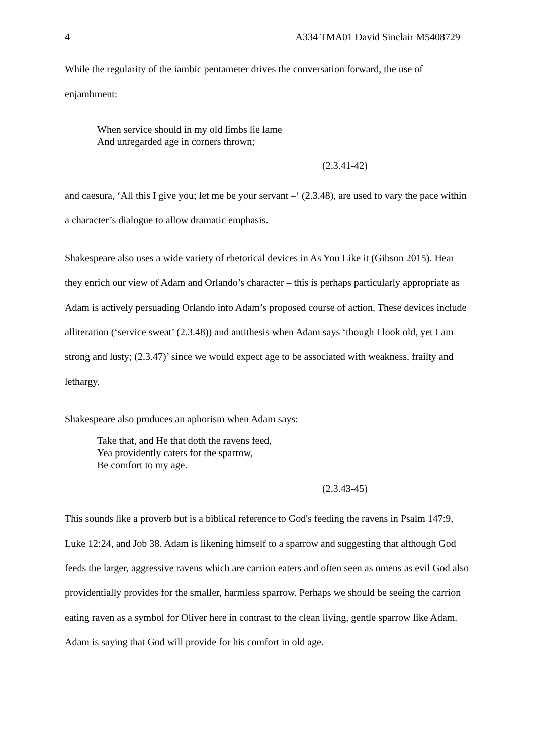4 A334 TMA01 David Sinclair M5408729
While the regularity of the iambic pentameter drives the conversation forward, the use of enjambment:
When service should in my old limbs lie lame
And unregarded age in corners thrown;
(2.3.41-42)
and caesura, ‘All this I give you; let me be your servant –‘ (2.3.48), are used to vary the pace within a character’s dialogue to allow dramatic emphasis.
Shakespeare also uses a wide variety of rhetorical devices in As You Like it (Gibson 2015). Hear they enrich our view of Adam and Orlando’s character – this is perhaps particularly appropriate as Adam is actively persuading Orlando into Adam’s proposed course of action. These devices include alliteration (‘service sweat’ (2.3.48)) and antithesis when Adam says ‘though I look old, yet I am strong and lusty; (2.3.47)’ since we would expect age to be associated with weakness, frailty and lethargy.
Shakespeare also produces an aphorism when Adam says:
Take that, and He that doth the ravens feed,
Yea providently caters for the sparrow,
Be comfort to my age.
(2.3.43-45)
This sounds like a proverb but is a biblical reference to God's feeding the ravens in Psalm 147:9, Luke 12:24, and Job 38. Adam is likening himself to a sparrow and suggesting that although God feeds the larger, aggressive ravens which are carrion eaters and often seen as omens as evil God also providentially provides for the smaller, harmless sparrow. Perhaps we should be seeing the carrion eating raven as a symbol for Oliver here in contrast to the clean living, gentle sparrow like Adam. Adam is saying that God will provide for his comfort in old age.